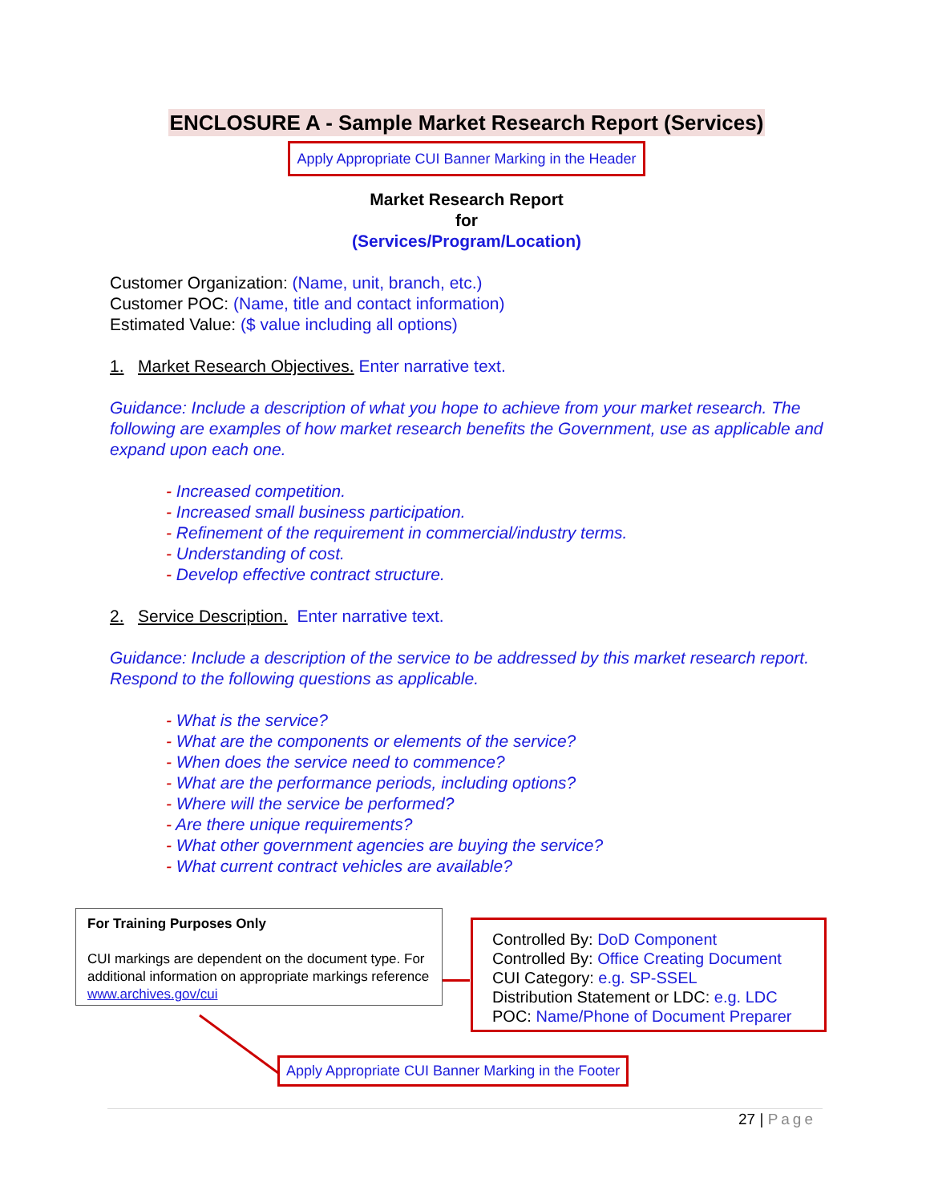ENCLOSURE A - Sample Market Research Report (Services)
Apply Appropriate CUI Banner Marking in the Header
Market Research Report
for
(Services/Program/Location)
Customer Organization: (Name, unit, branch, etc.)
Customer POC: (Name, title and contact information)
Estimated Value: ($ value including all options)
1. Market Research Objectives. Enter narrative text.
Guidance: Include a description of what you hope to achieve from your market research. The following are examples of how market research benefits the Government, use as applicable and expand upon each one.
- Increased competition.
- Increased small business participation.
- Refinement of the requirement in commercial/industry terms.
- Understanding of cost.
- Develop effective contract structure.
2. Service Description. Enter narrative text.
Guidance: Include a description of the service to be addressed by this market research report. Respond to the following questions as applicable.
- What is the service?
- What are the components or elements of the service?
- When does the service need to commence?
- What are the performance periods, including options?
- Where will the service be performed?
- Are there unique requirements?
- What other government agencies are buying the service?
- What current contract vehicles are available?
For Training Purposes Only
CUI markings are dependent on the document type. For additional information on appropriate markings reference www.archives.gov/cui
Controlled By: DoD Component
Controlled By: Office Creating Document
CUI Category: e.g. SP-SSEL
Distribution Statement or LDC: e.g. LDC
POC: Name/Phone of Document Preparer
Apply Appropriate CUI Banner Marking in the Footer
27 | Page